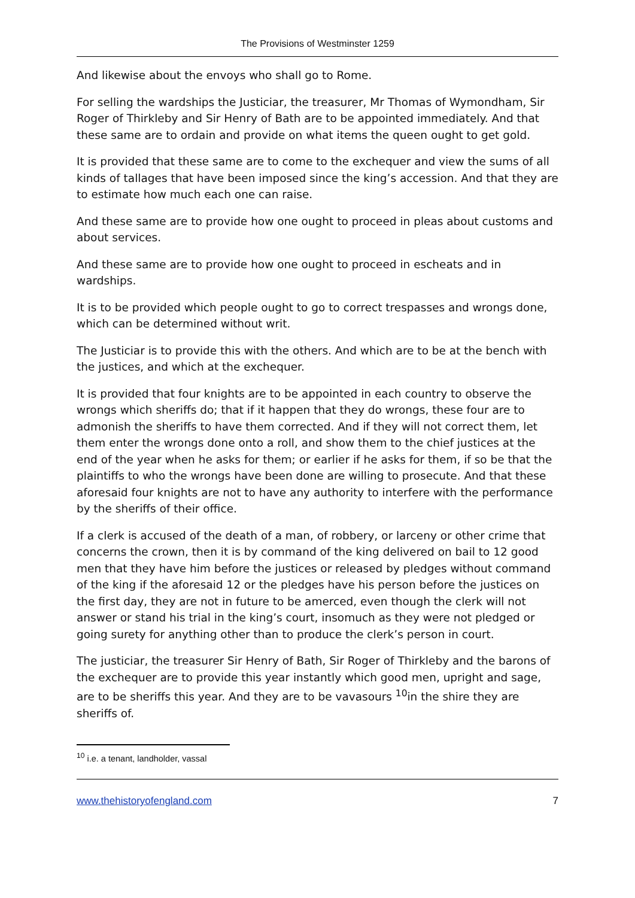The Provisions of Westminster 1259
And likewise about the envoys who shall go to Rome.
For selling the wardships the Justiciar, the treasurer, Mr Thomas of Wymondham, Sir Roger of Thirkleby and Sir Henry of Bath are to be appointed immediately. And that these same are to ordain and provide on what items the queen ought to get gold.
It is provided that these same are to come to the exchequer and view the sums of all kinds of tallages that have been imposed since the king’s accession. And that they are to estimate how much each one can raise.
And these same are to provide how one ought to proceed in pleas about customs and about services.
And these same are to provide how one ought to proceed in escheats and in wardships.
It is to be provided which people ought to go to correct trespasses and wrongs done, which can be determined without writ.
The Justiciar is to provide this with the others. And which are to be at the bench with the justices, and which at the exchequer.
It is provided that four knights are to be appointed in each country to observe the wrongs which sheriffs do; that if it happen that they do wrongs, these four are to admonish the sheriffs to have them corrected. And if they will not correct them, let them enter the wrongs done onto a roll, and show them to the chief justices at the end of the year when he asks for them; or earlier if he asks for them, if so be that the plaintiffs to who the wrongs have been done are willing to prosecute. And that these aforesaid four knights are not to have any authority to interfere with the performance by the sheriffs of their office.
If a clerk is accused of the death of a man, of robbery, or larceny or other crime that concerns the crown, then it is by command of the king delivered on bail to 12 good men that they have him before the justices or released by pledges without command of the king if the aforesaid 12 or the pledges have his person before the justices on the first day, they are not in future to be amerced, even though the clerk will not answer or stand his trial in the king’s court, insomuch as they were not pledged or going surety for anything other than to produce the clerk’s person in court.
The justiciar, the treasurer Sir Henry of Bath, Sir Roger of Thirkleby and the barons of the exchequer are to provide this year instantly which good men, upright and sage, are to be sheriffs this year. And they are to be vavasours <sup>10</sup>in the shire they are sheriffs of.
<sup>10</sup> i.e. a tenant, landholder, vassal
www.thehistoryofengland.com 7